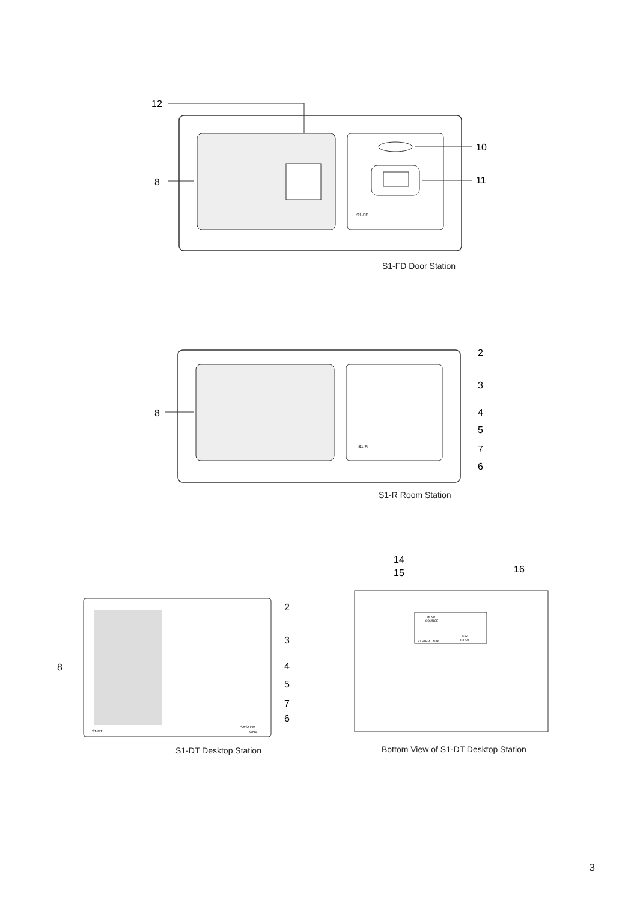12
8
S1-FD
10
11
S1-FD Door Station
8
S1-R
2
3
4
5
7
6
S1-R Room Station
8
S1-DT
SYSYEM
ONE
2
3
4
5
7
6
S1-DT Desktop Station
14
15
16
MUSIC
SOURCE
AUX
INPUT
SYSTEM
AUX
Bottom View of S1-DT Desktop Station
3